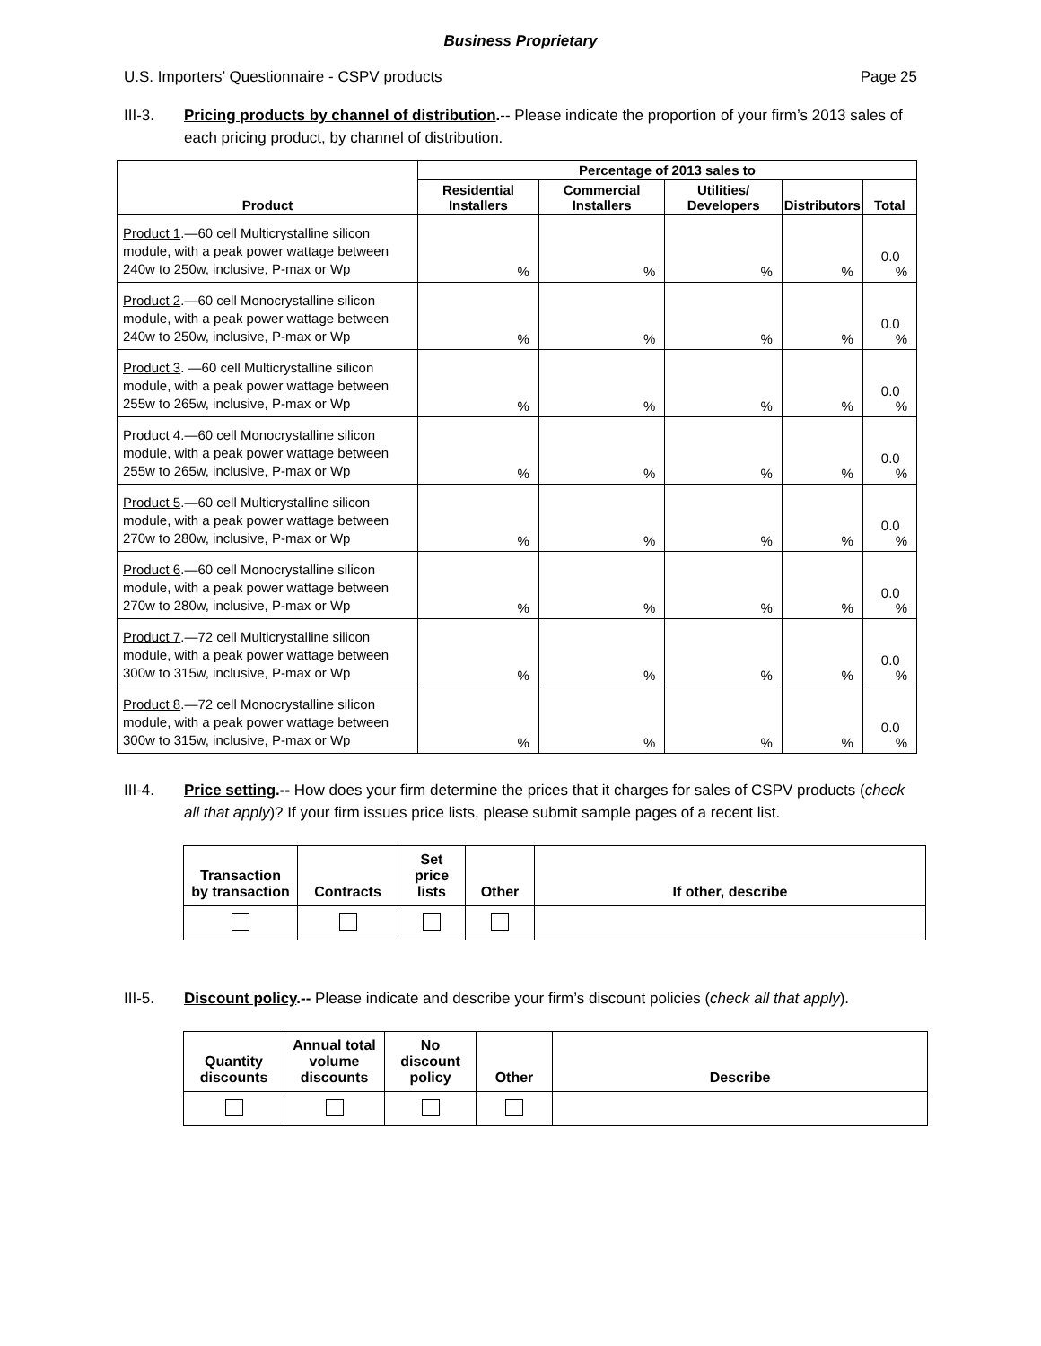Business Proprietary
U.S. Importers’ Questionnaire - CSPV products Page 25
III-3. Pricing products by channel of distribution.-- Please indicate the proportion of your firm’s 2013 sales of each pricing product, by channel of distribution.
| Product | Percentage of 2013 sales to | | | | |
| --- | --- | --- | --- | --- | --- |
| | Residential Installers | Commercial Installers | Utilities/ Developers | Distributors | Total |
| Product 1 .—60 cell Multicrystalline silicon module, with a peak power wattage between 240w to 250w, inclusive, P-max or Wp | % | % | % | % | 0.0 % |
| Product 2 .—60 cell Monocrystalline silicon module, with a peak power wattage between 240w to 250w, inclusive, P-max or Wp | % | % | % | % | 0.0 % |
| Product 3 . —60 cell Multicrystalline silicon module, with a peak power wattage between 255w to 265w, inclusive, P-max or Wp | % | % | % | % | 0.0 % |
| Product 4 .—60 cell Monocrystalline silicon module, with a peak power wattage between 255w to 265w, inclusive, P-max or Wp | % | % | % | % | 0.0 % |
| Product 5 .—60 cell Multicrystalline silicon module, with a peak power wattage between 270w to 280w, inclusive, P-max or Wp | % | % | % | % | 0.0 % |
| Product 6 .—60 cell Monocrystalline silicon module, with a peak power wattage between 270w to 280w, inclusive, P-max or Wp | % | % | % | % | 0.0 % |
| Product 7 .—72 cell Multicrystalline silicon module, with a peak power wattage between 300w to 315w, inclusive, P-max or Wp | % | % | % | % | 0.0 % |
| Product 8 .—72 cell Monocrystalline silicon module, with a peak power wattage between 300w to 315w, inclusive, P-max or Wp | % | % | % | % | 0.0 % |
III-4. Price setting.-- How does your firm determine the prices that it charges for sales of CSPV products (check all that apply)? If your firm issues price lists, please submit sample pages of a recent list.
| Transaction by transaction | Contracts | Set price lists | Other | If other, describe |
| --- | --- | --- | --- | --- |
III-5. Discount policy.-- Please indicate and describe your firm’s discount policies (check all that apply).
| Quantity discounts | Annual total volume discounts | No discount policy | Other | Describe |
| --- | --- | --- | --- | --- |